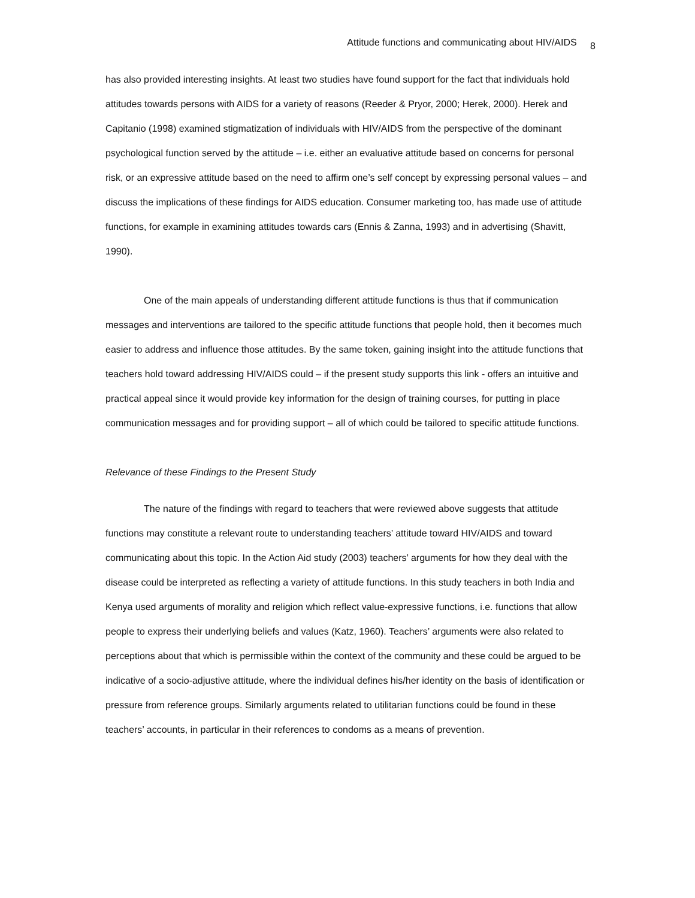Attitude functions and communicating about HIV/AIDS 8
has also provided interesting insights. At least two studies have found support for the fact that individuals hold attitudes towards persons with AIDS for a variety of reasons (Reeder & Pryor, 2000; Herek, 2000). Herek and Capitanio (1998) examined stigmatization of individuals with HIV/AIDS from the perspective of the dominant psychological function served by the attitude – i.e. either an evaluative attitude based on concerns for personal risk, or an expressive attitude based on the need to affirm one’s self concept by expressing personal values – and discuss the implications of these findings for AIDS education. Consumer marketing too, has made use of attitude functions, for example in examining attitudes towards cars (Ennis & Zanna, 1993) and in advertising (Shavitt, 1990).
One of the main appeals of understanding different attitude functions is thus that if communication messages and interventions are tailored to the specific attitude functions that people hold, then it becomes much easier to address and influence those attitudes. By the same token, gaining insight into the attitude functions that teachers hold toward addressing HIV/AIDS could – if the present study supports this link - offers an intuitive and practical appeal since it would provide key information for the design of training courses, for putting in place communication messages and for providing support – all of which could be tailored to specific attitude functions.
Relevance of these Findings to the Present Study
The nature of the findings with regard to teachers that were reviewed above suggests that attitude functions may constitute a relevant route to understanding teachers’ attitude toward HIV/AIDS and toward communicating about this topic. In the Action Aid study (2003) teachers’ arguments for how they deal with the disease could be interpreted as reflecting a variety of attitude functions. In this study teachers in both India and Kenya used arguments of morality and religion which reflect value-expressive functions, i.e. functions that allow people to express their underlying beliefs and values (Katz, 1960). Teachers’ arguments were also related to perceptions about that which is permissible within the context of the community and these could be argued to be indicative of a socio-adjustive attitude, where the individual defines his/her identity on the basis of identification or pressure from reference groups. Similarly arguments related to utilitarian functions could be found in these teachers’ accounts, in particular in their references to condoms as a means of prevention.